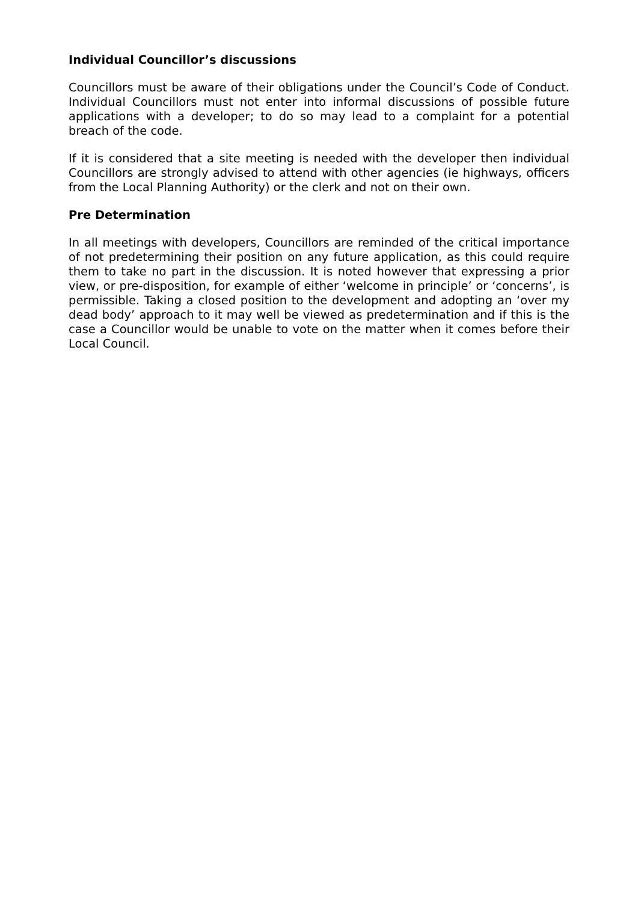Individual Councillor’s discussions
Councillors must be aware of their obligations under the Council’s Code of Conduct. Individual Councillors must not enter into informal discussions of possible future applications with a developer; to do so may lead to a complaint for a potential breach of the code.
If it is considered that a site meeting is needed with the developer then individual Councillors are strongly advised to attend with other agencies (ie highways, officers from the Local Planning Authority) or the clerk and not on their own.
Pre Determination
In all meetings with developers, Councillors are reminded of the critical importance of not predetermining their position on any future application, as this could require them to take no part in the discussion. It is noted however that expressing a prior view, or pre-disposition, for example of either ‘welcome in principle’ or ‘concerns’, is permissible. Taking a closed position to the development and adopting an ‘over my dead body’ approach to it may well be viewed as predetermination and if this is the case a Councillor would be unable to vote on the matter when it comes before their Local Council.